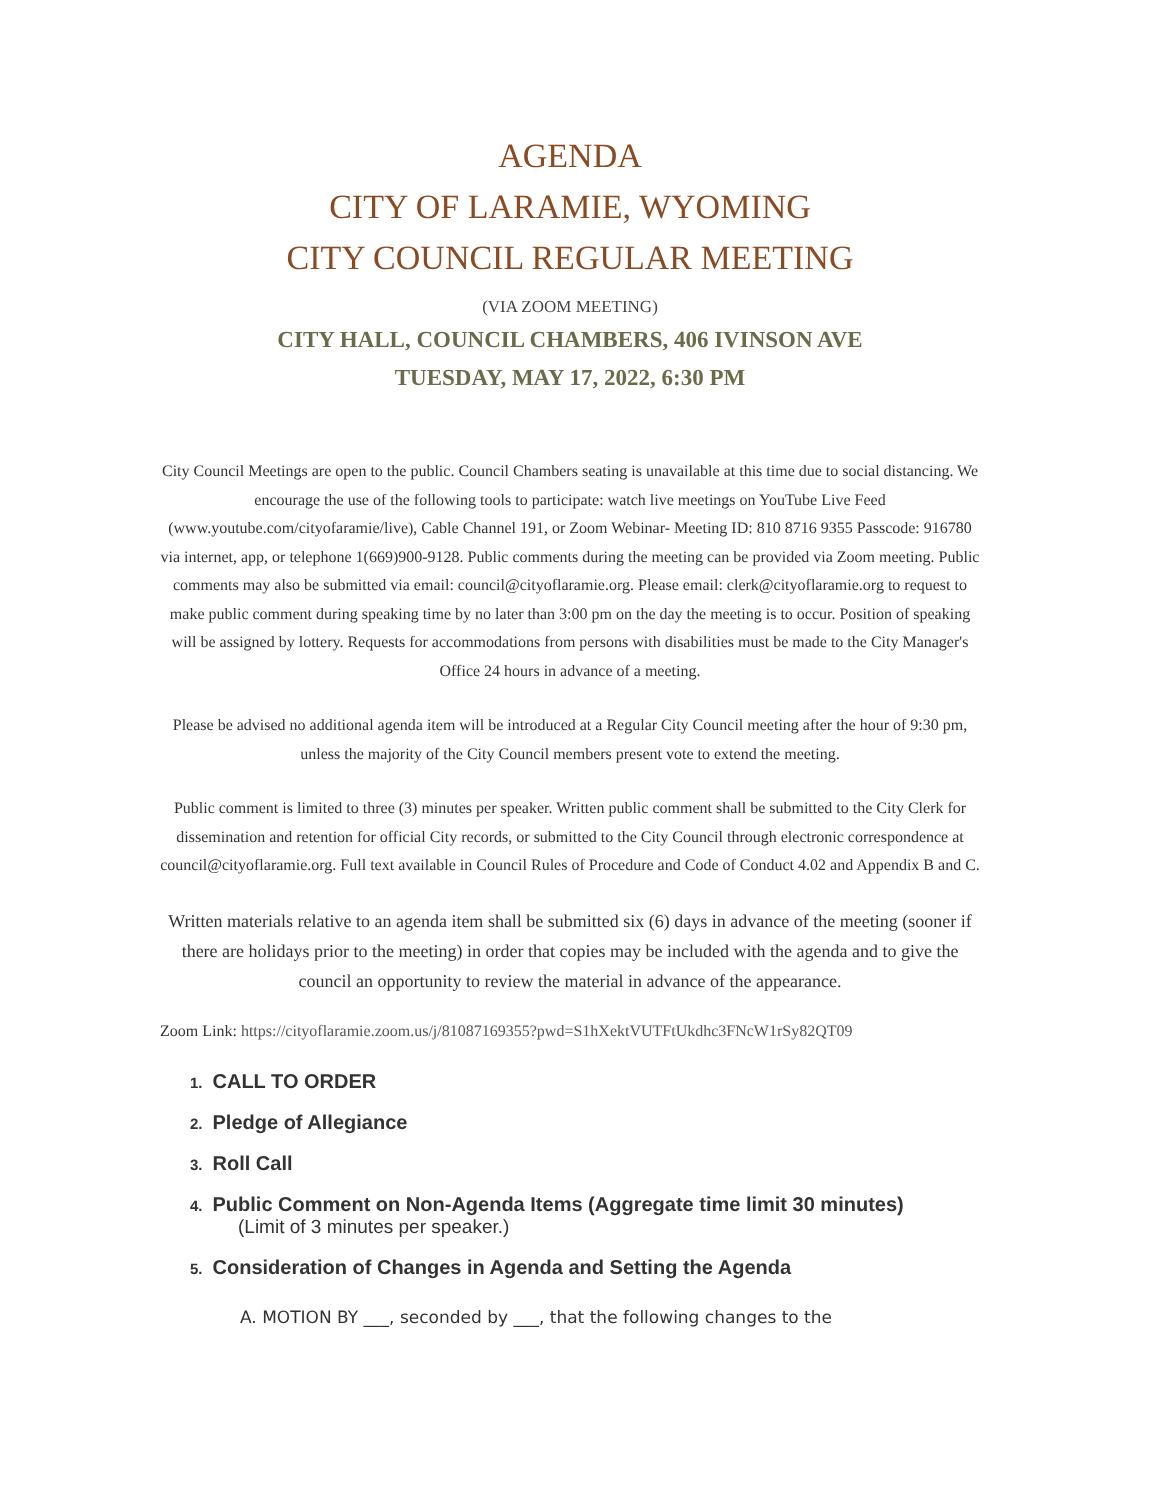AGENDA
CITY OF LARAMIE, WYOMING
CITY COUNCIL REGULAR MEETING
(VIA ZOOM MEETING)
CITY HALL, COUNCIL CHAMBERS, 406 IVINSON AVE
TUESDAY, MAY 17, 2022, 6:30 PM
City Council Meetings are open to the public. Council Chambers seating is unavailable at this time due to social distancing. We encourage the use of the following tools to participate: watch live meetings on YouTube Live Feed (www.youtube.com/cityofaramie/live), Cable Channel 191, or Zoom Webinar- Meeting ID: 810 8716 9355 Passcode: 916780 via internet, app, or telephone 1(669)900-9128. Public comments during the meeting can be provided via Zoom meeting. Public comments may also be submitted via email: council@cityoflaramie.org. Please email: clerk@cityoflaramie.org to request to make public comment during speaking time by no later than 3:00 pm on the day the meeting is to occur. Position of speaking will be assigned by lottery. Requests for accommodations from persons with disabilities must be made to the City Manager's Office 24 hours in advance of a meeting.
Please be advised no additional agenda item will be introduced at a Regular City Council meeting after the hour of 9:30 pm, unless the majority of the City Council members present vote to extend the meeting.
Public comment is limited to three (3) minutes per speaker. Written public comment shall be submitted to the City Clerk for dissemination and retention for official City records, or submitted to the City Council through electronic correspondence at council@cityoflaramie.org. Full text available in Council Rules of Procedure and Code of Conduct 4.02 and Appendix B and C.
Written materials relative to an agenda item shall be submitted six (6) days in advance of the meeting (sooner if there are holidays prior to the meeting) in order that copies may be included with the agenda and to give the council an opportunity to review the material in advance of the appearance.
Zoom Link: https://cityoflaramie.zoom.us/j/81087169355?pwd=S1hXektVUTFtUkdhc3FNcW1rSy82QT09
1. CALL TO ORDER
2. Pledge of Allegiance
3. Roll Call
4. Public Comment on Non-Agenda Items (Aggregate time limit 30 minutes)
(Limit of 3 minutes per speaker.)
5. Consideration of Changes in Agenda and Setting the Agenda
A. MOTION BY ___, seconded by ___, that the following changes to the